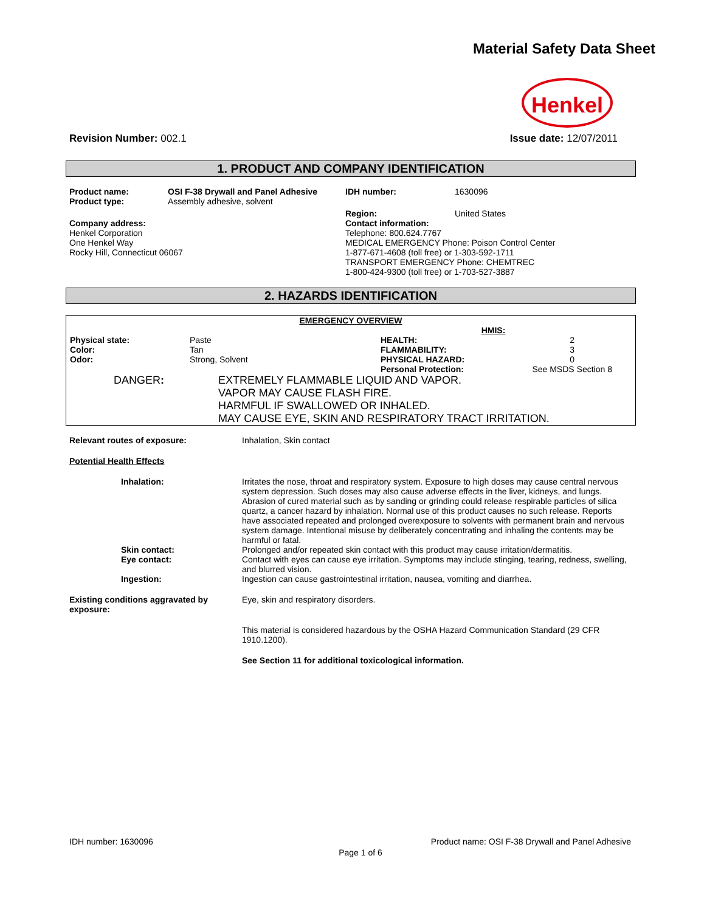Material Safety Data Sheet
Henkel
Revision Number: 002.1 Issue date: 12/07/2011
1. PRODUCT AND COMPANY IDENTIFICATION
| Product name: Product type: | OSI F-38 Drywall and Panel Adhesive Assembly adhesive, solvent | IDH number: | 1630096 |
| Company address: Henkel Corporation One Henkel Way Rocky Hill, Connecticut 06067 | | Region: | United States |
| | | Contact information: Telephone: 800.624.7767 MEDICAL EMERGENCY Phone: Poison Control Center 1-877-671-4608 (toll free) or 1-303-592-1711 TRANSPORT EMERGENCY Phone: CHEMTREC 1-800-424-9300 (toll free) or 1-703-527-3887 | |
2. HAZARDS IDENTIFICATION
EMERGENCY OVERVIEW
| | | | HMIS: | |
| Physical state: | Paste | | HEALTH: | 2 |
| Color: | Tan | | FLAMMABILITY: | 3 |
| Odor: | Strong, Solvent | | PHYSICAL HAZARD: | 0 |
| | | | Personal Protection: | See MSDS Section 8 |
| DANGER : | EXTREMELY FLAMMABLE LIQUID AND VAPOR. VAPOR MAY CAUSE FLASH FIRE. HARMFUL IF SWALLOWED OR INHALED. MAY CAUSE EYE, SKIN AND RESPIRATORY TRACT IRRITATION. |
| Relevant routes of exposure: | Inhalation, Skin contact |
| Potential Health Effects | |
| Inhalation: | Irritates the nose, throat and respiratory system. Exposure to high doses may cause central nervous system depression. Such doses may also cause adverse effects in the liver, kidneys, and lungs. Abrasion of cured material such as by sanding or grinding could release respirable particles of silica quartz, a cancer hazard by inhalation. Normal use of this product causes no such release. Reports have associated repeated and prolonged overexposure to solvents with permanent brain and nervous system damage. Intentional misuse by deliberately concentrating and inhaling the contents may be harmful or fatal. |
| Skin contact: | Prolonged and/or repeated skin contact with this product may cause irritation/dermatitis. |
| Eye contact: | Contact with eyes can cause eye irritation. Symptoms may include stinging, tearing, redness, swelling, and blurred vision. |
| Ingestion: | Ingestion can cause gastrointestinal irritation, nausea, vomiting and diarrhea. |
| Existing conditions aggravated by exposure: | Eye, skin and respiratory disorders. |
| | This material is considered hazardous by the OSHA Hazard Communication Standard (29 CFR 1910.1200). |
| | See Section 11 for additional toxicological information. |
IDH number: 1630096 Product name: OSI F-38 Drywall and Panel Adhesive
Page 1 of 6